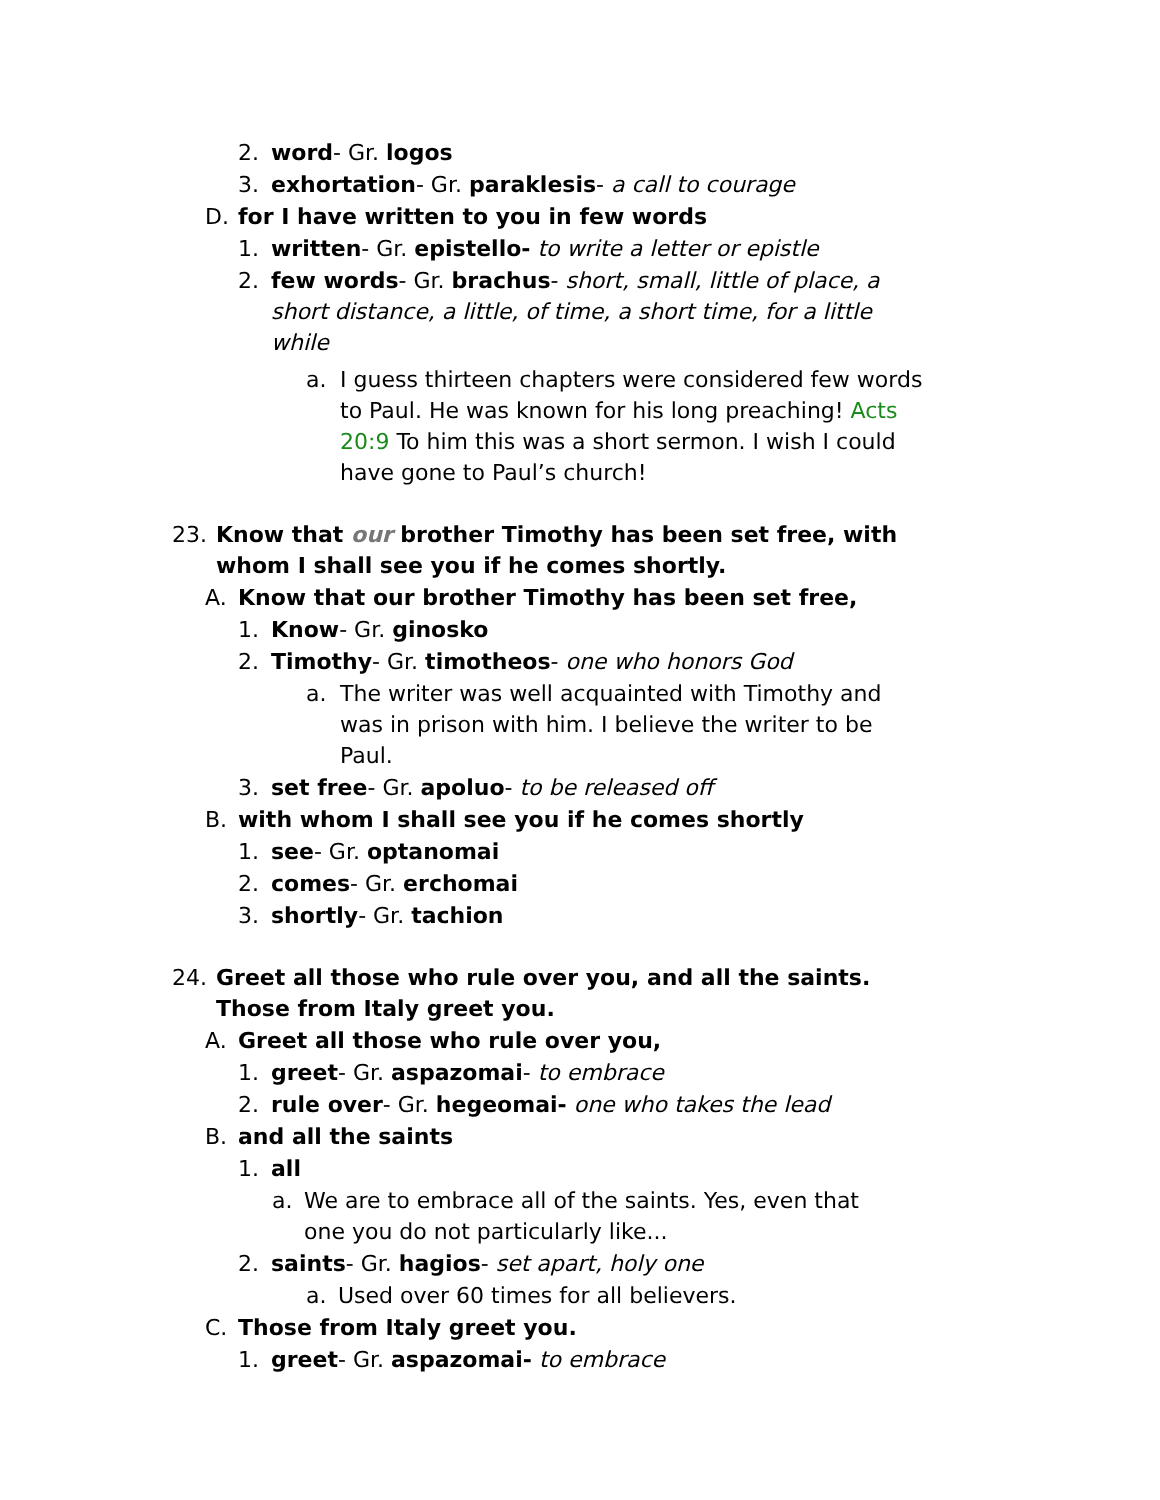2. word- Gr. logos
3. exhortation- Gr. paraklesis- a call to courage
D. for I have written to you in few words
1. written- Gr. epistello- to write a letter or epistle
2. few words- Gr. brachus- short, small, little of place, a short distance, a little, of time, a short time, for a little while
a. I guess thirteen chapters were considered few words to Paul. He was known for his long preaching! Acts 20:9 To him this was a short sermon. I wish I could have gone to Paul’s church!
23. Know that our brother Timothy has been set free, with whom I shall see you if he comes shortly.
A. Know that our brother Timothy has been set free,
1. Know- Gr. ginosko
2. Timothy- Gr. timotheos- one who honors God
a. The writer was well acquainted with Timothy and was in prison with him. I believe the writer to be Paul.
3. set free- Gr. apoluo- to be released off
B. with whom I shall see you if he comes shortly
1. see- Gr. optanomai
2. comes- Gr. erchomai
3. shortly- Gr. tachion
24. Greet all those who rule over you, and all the saints. Those from Italy greet you.
A. Greet all those who rule over you,
1. greet- Gr. aspazomai- to embrace
2. rule over- Gr. hegeomai- one who takes the lead
B. and all the saints
1. all
a. We are to embrace all of the saints. Yes, even that one you do not particularly like...
2. saints- Gr. hagios- set apart, holy one
a. Used over 60 times for all believers.
C. Those from Italy greet you.
1. greet- Gr. aspazomai- to embrace